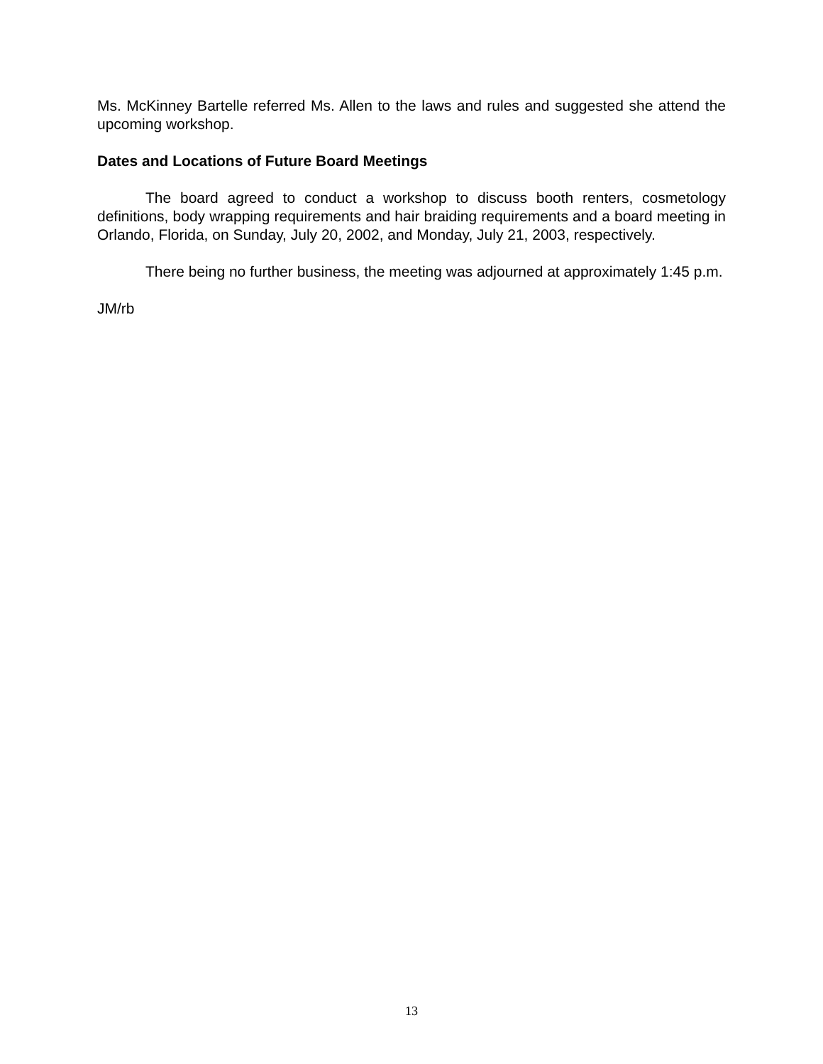Ms. McKinney Bartelle referred Ms. Allen to the laws and rules and suggested she attend the upcoming workshop.
Dates and Locations of Future Board Meetings
The board agreed to conduct a workshop to discuss booth renters, cosmetology definitions, body wrapping requirements and hair braiding requirements and a board meeting in Orlando, Florida, on Sunday, July 20, 2002, and Monday, July 21, 2003, respectively.
There being no further business, the meeting was adjourned at approximately 1:45 p.m.
JM/rb
13